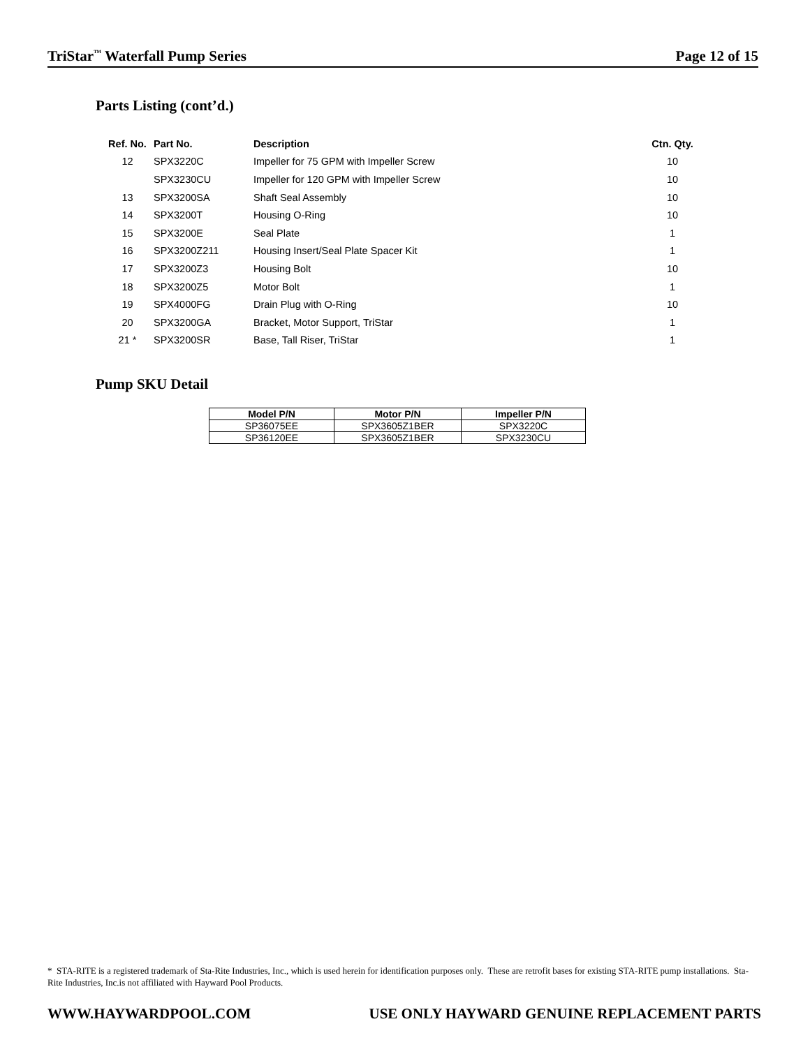TriStar<sup>™</sup> Waterfall Pump Series Page 12 of 15
Parts Listing (cont’d.)
| Ref. No. | Part No. | Description | Ctn. Qty. |
| --- | --- | --- | --- |
| 12 | SPX3220C | Impeller for 75 GPM with Impeller Screw | 10 |
| | SPX3230CU | Impeller for 120 GPM with Impeller Screw | 10 |
| 13 | SPX3200SA | Shaft Seal Assembly | 10 |
| 14 | SPX3200T | Housing O-Ring | 10 |
| 15 | SPX3200E | Seal Plate | 1 |
| 16 | SPX3200Z211 | Housing Insert/Seal Plate Spacer Kit | 1 |
| 17 | SPX3200Z3 | Housing Bolt | 10 |
| 18 | SPX3200Z5 | Motor Bolt | 1 |
| 19 | SPX4000FG | Drain Plug with O-Ring | 10 |
| 20 | SPX3200GA | Bracket, Motor Support, TriStar | 1 |
| 21 * | SPX3200SR | Base, Tall Riser, TriStar | 1 |
Pump SKU Detail
| Model P/N | Motor P/N | Impeller P/N |
| --- | --- | --- |
| SP36075EE | SPX3605Z1BER | SPX3220C |
| SP36120EE | SPX3605Z1BER | SPX3230CU |
* STA-RITE is a registered trademark of Sta-Rite Industries, Inc., which is used herein for identification purposes only. These are retrofit bases for existing STA-RITE pump installations. Sta-Rite Industries, Inc.is not affiliated with Hayward Pool Products.
WWW.HAYWARDPOOL.COM USE ONLY HAYWARD GENUINE REPLACEMENT PARTS